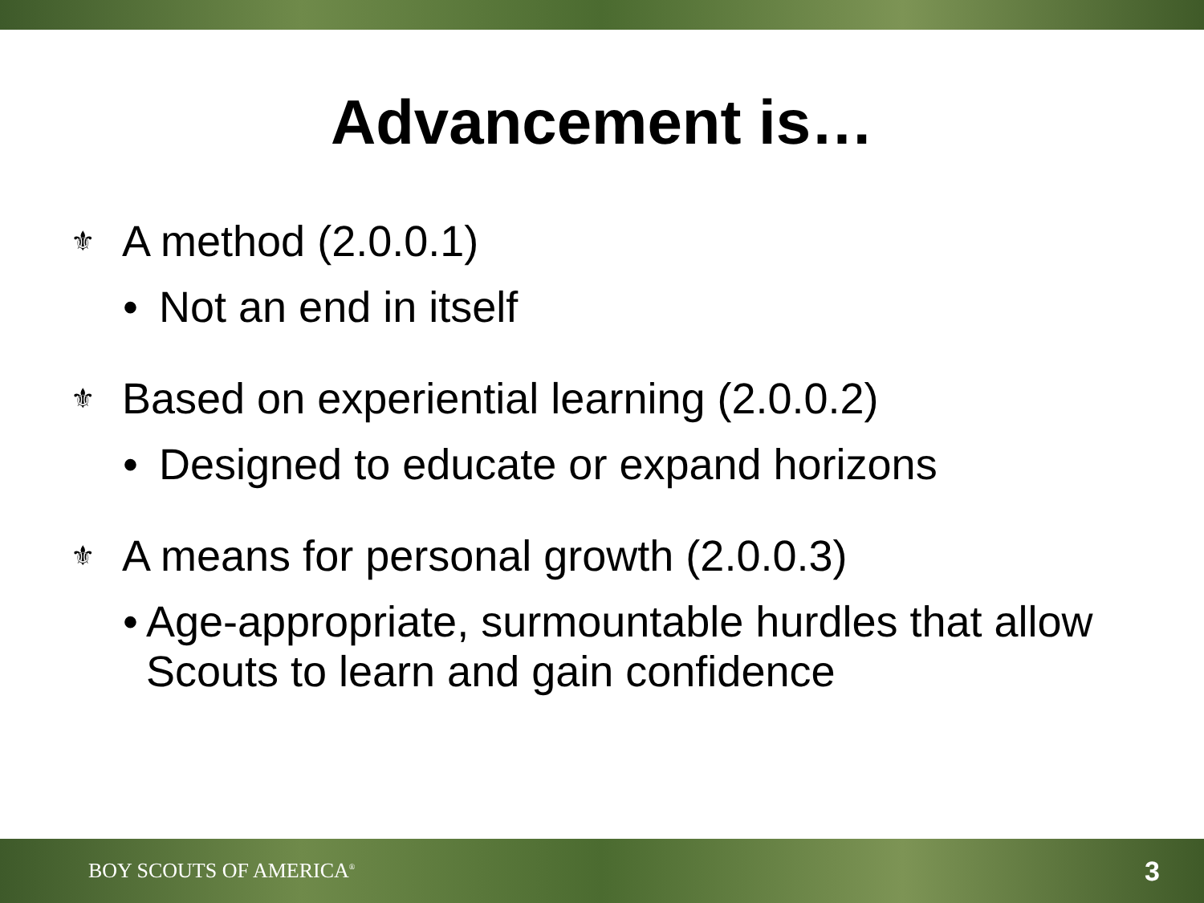Advancement is…
⚜ A method (2.0.0.1)
• Not an end in itself
⚜ Based on experiential learning (2.0.0.2)
• Designed to educate or expand horizons
⚜ A means for personal growth (2.0.0.3)
• Age-appropriate, surmountable hurdles that allow Scouts to learn and gain confidence
BOY SCOUTS OF AMERICA<sup>®</sup> 3